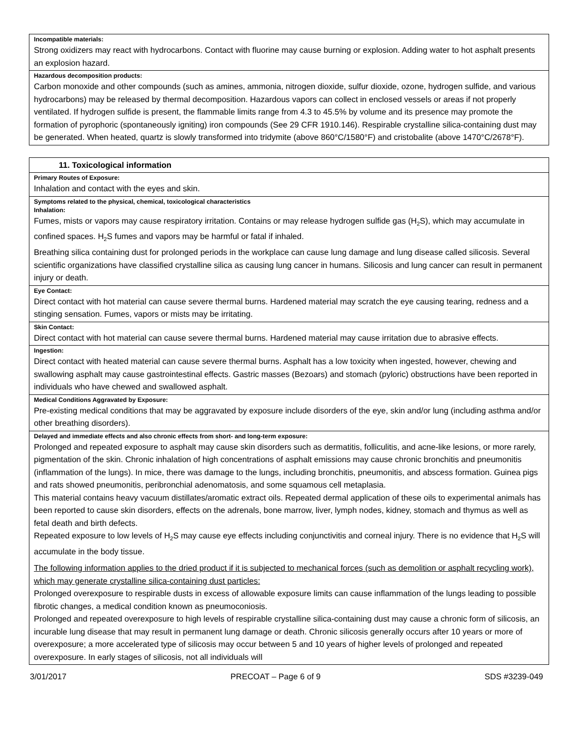| Incompatible materials: Strong oxidizers may react with hydrocarbons. Contact with fluorine may cause burning or explosion. Adding water to hot asphalt presents an explosion hazard. |
| Hazardous decomposition products: Carbon monoxide and other compounds (such as amines, ammonia, nitrogen dioxide, sulfur dioxide, ozone, hydrogen sulfide, and various hydrocarbons) may be released by thermal decomposition. Hazardous vapors can collect in enclosed vessels or areas if not properly ventilated. If hydrogen sulfide is present, the flammable limits range from 4.3 to 45.5% by volume and its presence may promote the formation of pyrophoric (spontaneously igniting) iron compounds (See 29 CFR 1910.146). Respirable crystalline silica-containing dust may be generated. When heated, quartz is slowly transformed into tridymite (above 860°C/1580°F) and cristobalite (above 1470°C/2678°F). |
| 11. Toxicological information |
| Primary Routes of Exposure: Inhalation and contact with the eyes and skin. |
| Symptoms related to the physical, chemical, toxicological characteristics Inhalation: Fumes, mists or vapors may cause respiratory irritation. Contains or may release hydrogen sulfide gas (H<sub>2</sub>S), which may accumulate in confined spaces. H<sub>2</sub>S fumes and vapors may be harmful or fatal if inhaled. Breathing silica containing dust for prolonged periods in the workplace can cause lung damage and lung disease called silicosis. Several scientific organizations have classified crystalline silica as causing lung cancer in humans. Silicosis and lung cancer can result in permanent injury or death. |
| Eye Contact: Direct contact with hot material can cause severe thermal burns. Hardened material may scratch the eye causing tearing, redness and a stinging sensation. Fumes, vapors or mists may be irritating. |
| Skin Contact: Direct contact with hot material can cause severe thermal burns. Hardened material may cause irritation due to abrasive effects. |
| Ingestion: Direct contact with heated material can cause severe thermal burns. Asphalt has a low toxicity when ingested, however, chewing and swallowing asphalt may cause gastrointestinal effects. Gastric masses (Bezoars) and stomach (pyloric) obstructions have been reported in individuals who have chewed and swallowed asphalt. |
| Medical Conditions Aggravated by Exposure: Pre-existing medical conditions that may be aggravated by exposure include disorders of the eye, skin and/or lung (including asthma and/or other breathing disorders). |
| Delayed and immediate effects and also chronic effects from short- and long-term exposure: Prolonged and repeated exposure to asphalt may cause skin disorders such as dermatitis, folliculitis, and acne-like lesions, or more rarely, pigmentation of the skin. Chronic inhalation of high concentrations of asphalt emissions may cause chronic bronchitis and pneumonitis (inflammation of the lungs). In mice, there was damage to the lungs, including bronchitis, pneumonitis, and abscess formation. Guinea pigs and rats showed pneumonitis, peribronchial adenomatosis, and some squamous cell metaplasia. This material contains heavy vacuum distillates/aromatic extract oils. Repeated dermal application of these oils to experimental animals has been reported to cause skin disorders, effects on the adrenals, bone marrow, liver, lymph nodes, kidney, stomach and thymus as well as fetal death and birth defects. Repeated exposure to low levels of H<sub>2</sub>S may cause eye effects including conjunctivitis and corneal injury. There is no evidence that H<sub>2</sub>S will accumulate in the body tissue. The following information applies to the dried product if it is subjected to mechanical forces (such as demolition or asphalt recycling work), which may generate crystalline silica-containing dust particles: Prolonged overexposure to respirable dusts in excess of allowable exposure limits can cause inflammation of the lungs leading to possible fibrotic changes, a medical condition known as pneumoconiosis. Prolonged and repeated overexposure to high levels of respirable crystalline silica-containing dust may cause a chronic form of silicosis, an incurable lung disease that may result in permanent lung damage or death. Chronic silicosis generally occurs after 10 years or more of overexposure; a more accelerated type of silicosis may occur between 5 and 10 years of higher levels of prolonged and repeated overexposure. In early stages of silicosis, not all individuals will |
3/01/2017 PRECOAT – Page 6 of 9 SDS #3239-049